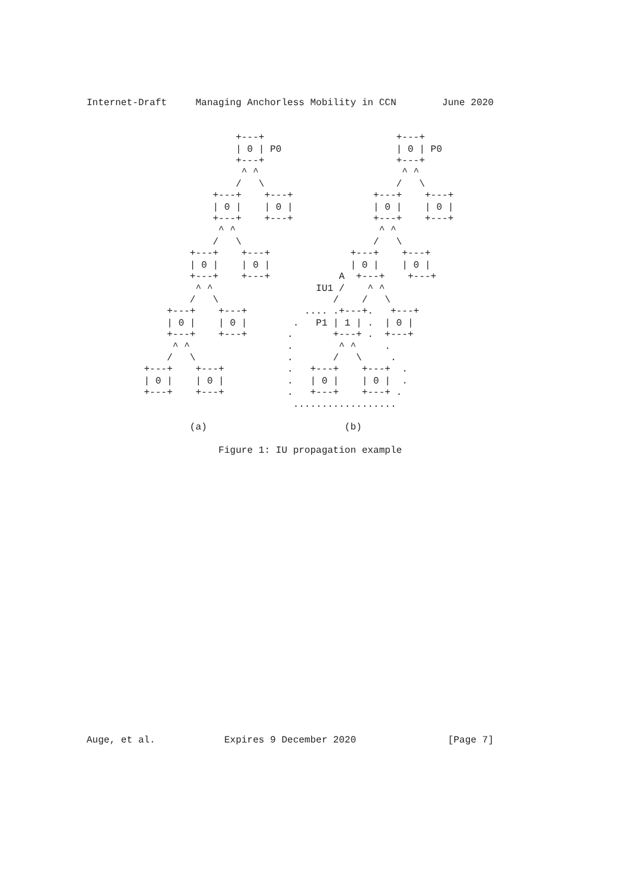Internet-Draft     Managing Anchorless Mobility in CCN        June 2020


                          +---+                       +---+
                          | 0 | P0                    | 0 | P0
                          +---+                       +---+
                           ^ ^                         ^ ^
                          /   \                       /   \
                      +---+    +---+              +---+    +---+
                      | 0 |    | 0 |              | 0 |    | 0 |
                      +---+    +---+              +---+    +---+
                       ^ ^                         ^ ^
                      /   \                       /   \
                  +---+    +---+              +---+    +---+
                  | 0 |    | 0 |              | 0 |    | 0 |
                  +---+    +---+            A  +---+    +---+
                   ^ ^                  IU1 /    ^ ^
                  /   \                    /    /   \
              +---+    +---+          .... .+---+.   +---+
              | 0 |    | 0 |        .   P1 | 1 | .  | 0 |
              +---+    +---+       .       +---+ .  +---+
               ^ ^                 .        ^ ^     .
              /   \                .       /   \     .
          +---+    +---+           .   +---+    +---+  .
          | 0 |    | 0 |           .   | 0 |    | 0 |  .
          +---+    +---+           .   +---+    +---+ .
                                    ..................

                  (a)                        (b)

                       Figure 1: IU propagation example
























Auge, et al.            Expires 9 December 2020                [Page 7]